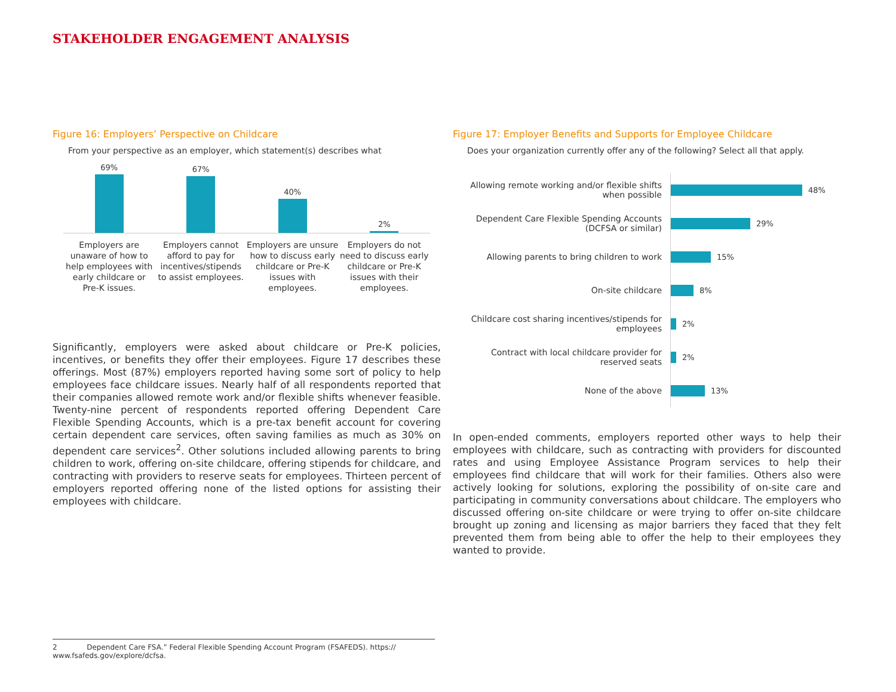STAKEHOLDER ENGAGEMENT ANALYSIS
Figure 16: Employers’ Perspective on Childcare
From your perspective as an employer, which statement(s) describes what
69%
67%
40%
2%
Employers are unaware of how to help employees with early childcare or Pre-K issues.
Employers cannot afford to pay for incentives/stipends to assist employees.
Employers are unsure how to discuss early childcare or Pre-K issues with employees.
Employers do not need to discuss early childcare or Pre-K issues with their employees.
Significantly, employers were asked about childcare or Pre-K policies, incentives, or benefits they offer their employees. Figure 17 describes these offerings. Most (87%) employers reported having some sort of policy to help employees face childcare issues. Nearly half of all respondents reported that their companies allowed remote work and/or flexible shifts whenever feasible. Twenty-nine percent of respondents reported offering Dependent Care Flexible Spending Accounts, which is a pre-tax benefit account for covering certain dependent care services, often saving families as much as 30% on dependent care services<sup>2</sup>. Other solutions included allowing parents to bring children to work, offering on-site childcare, offering stipends for childcare, and contracting with providers to reserve seats for employees. Thirteen percent of employers reported offering none of the listed options for assisting their employees with childcare.
Figure 17: Employer Benefits and Supports for Employee Childcare
Does your organization currently offer any of the following? Select all that apply.
Allowing remote working and/or flexible shifts when possible
48%
Dependent Care Flexible Spending Accounts (DCFSA or similar)
29%
Allowing parents to bring children to work
15%
On-site childcare
8%
Childcare cost sharing incentives/stipends for employees
2%
Contract with local childcare provider for reserved seats
2%
None of the above
13%
In open-ended comments, employers reported other ways to help their employees with childcare, such as contracting with providers for discounted rates and using Employee Assistance Program services to help their employees find childcare that will work for their families. Others also were actively looking for solutions, exploring the possibility of on-site care and participating in community conversations about childcare. The employers who discussed offering on-site childcare or were trying to offer on-site childcare brought up zoning and licensing as major barriers they faced that they felt prevented them from being able to offer the help to their employees they wanted to provide.
2 Dependent Care FSA.” Federal Flexible Spending Account Program (FSAFEDS). https:// www.fsafeds.gov/explore/dcfsa.